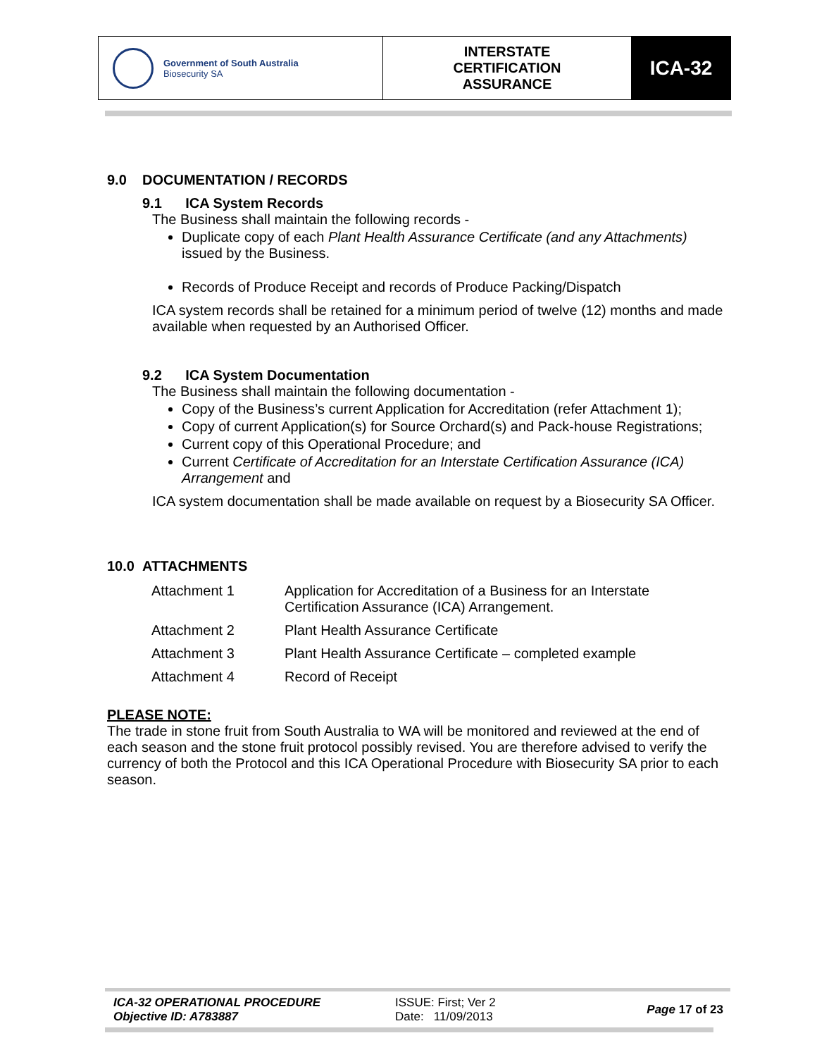Government of South Australia
Biosecurity SA
INTERSTATE
CERTIFICATION
ASSURANCE
ICA-32
9.0 DOCUMENTATION / RECORDS
9.1 ICA System Records
The Business shall maintain the following records -
Duplicate copy of each Plant Health Assurance Certificate (and any Attachments) issued by the Business.
Records of Produce Receipt and records of Produce Packing/Dispatch
ICA system records shall be retained for a minimum period of twelve (12) months and made available when requested by an Authorised Officer.
9.2 ICA System Documentation
The Business shall maintain the following documentation -
Copy of the Business’s current Application for Accreditation (refer Attachment 1);
Copy of current Application(s) for Source Orchard(s) and Pack-house Registrations;
Current copy of this Operational Procedure; and
Current Certificate of Accreditation for an Interstate Certification Assurance (ICA) Arrangement and
ICA system documentation shall be made available on request by a Biosecurity SA Officer.
10.0 ATTACHMENTS
| Attachment 1 | Application for Accreditation of a Business for an Interstate Certification Assurance (ICA) Arrangement. |
| Attachment 2 | Plant Health Assurance Certificate |
| Attachment 3 | Plant Health Assurance Certificate – completed example |
| Attachment 4 | Record of Receipt |
PLEASE NOTE:
The trade in stone fruit from South Australia to WA will be monitored and reviewed at the end of each season and the stone fruit protocol possibly revised. You are therefore advised to verify the currency of both the Protocol and this ICA Operational Procedure with Biosecurity SA prior to each season.
ICA-32 OPERATIONAL PROCEDURE
Objective ID: A783887
ISSUE: First; Ver 2
Date: 11/09/2013
Page 17 of 23